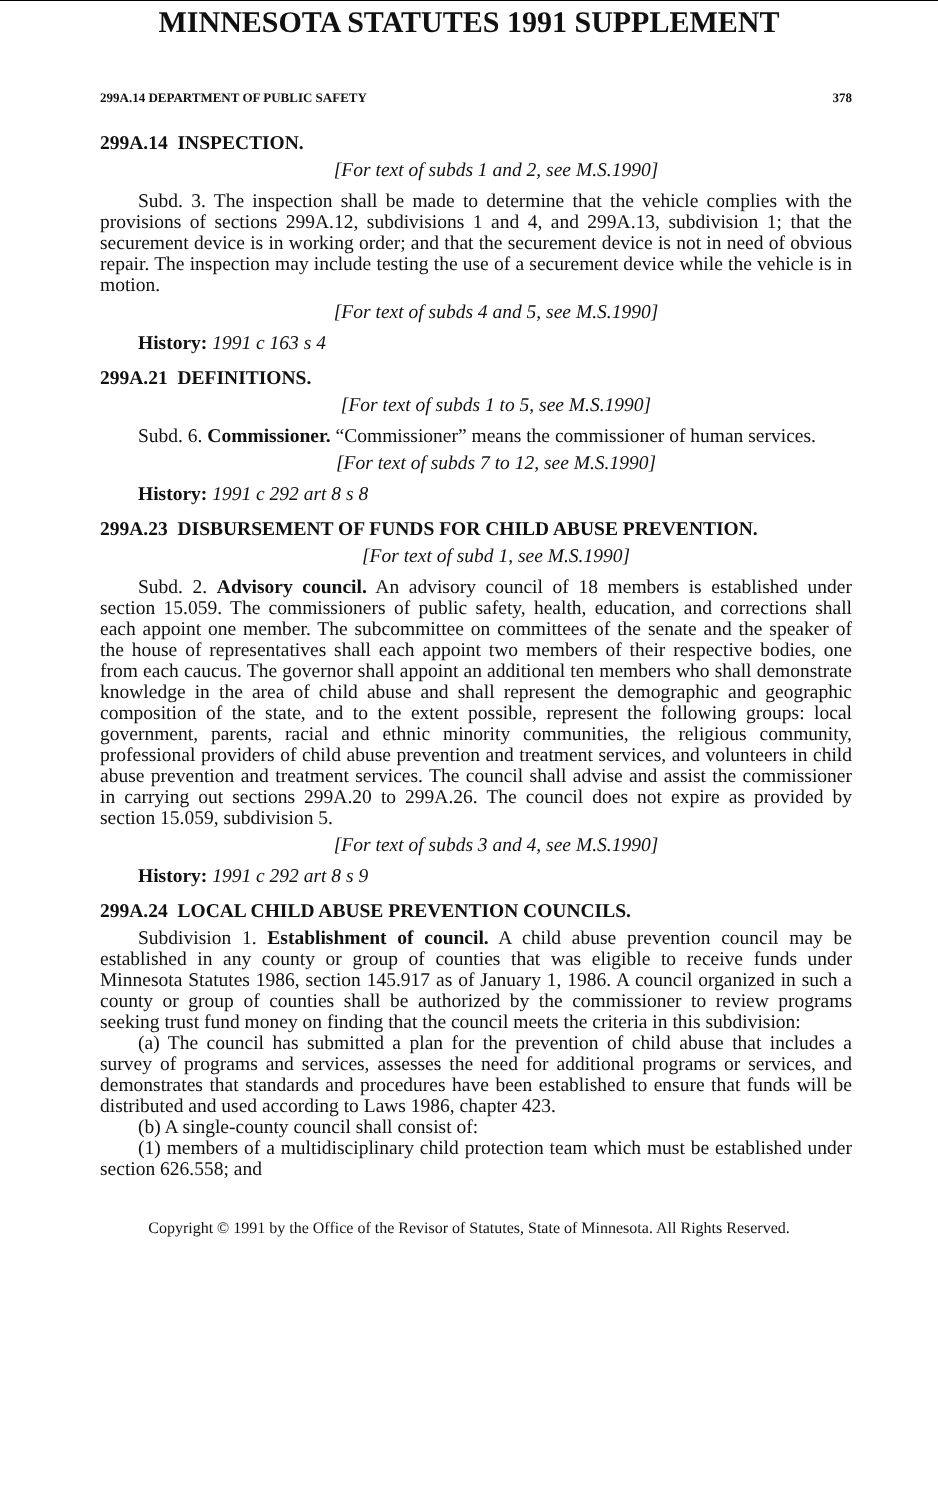MINNESOTA STATUTES 1991 SUPPLEMENT
299A.14 DEPARTMENT OF PUBLIC SAFETY 378
299A.14 INSPECTION.
[For text of subds 1 and 2, see M.S.1990]
Subd. 3. The inspection shall be made to determine that the vehicle complies with the provisions of sections 299A.12, subdivisions 1 and 4, and 299A.13, subdivision 1; that the securement device is in working order; and that the securement device is not in need of obvious repair. The inspection may include testing the use of a securement device while the vehicle is in motion.
[For text of subds 4 and 5, see M.S.1990]
History: 1991 c 163 s 4
299A.21 DEFINITIONS.
[For text of subds 1 to 5, see M.S.1990]
Subd. 6. Commissioner. “Commissioner” means the commissioner of human services.
[For text of subds 7 to 12, see M.S.1990]
History: 1991 c 292 art 8 s 8
299A.23 DISBURSEMENT OF FUNDS FOR CHILD ABUSE PREVENTION.
[For text of subd 1, see M.S.1990]
Subd. 2. Advisory council. An advisory council of 18 members is established under section 15.059. The commissioners of public safety, health, education, and corrections shall each appoint one member. The subcommittee on committees of the senate and the speaker of the house of representatives shall each appoint two members of their respective bodies, one from each caucus. The governor shall appoint an additional ten members who shall demonstrate knowledge in the area of child abuse and shall represent the demographic and geographic composition of the state, and to the extent possible, represent the following groups: local government, parents, racial and ethnic minority communities, the religious community, professional providers of child abuse prevention and treatment services, and volunteers in child abuse prevention and treatment services. The council shall advise and assist the commissioner in carrying out sections 299A.20 to 299A.26. The council does not expire as provided by section 15.059, subdivision 5.
[For text of subds 3 and 4, see M.S.1990]
History: 1991 c 292 art 8 s 9
299A.24 LOCAL CHILD ABUSE PREVENTION COUNCILS.
Subdivision 1. Establishment of council. A child abuse prevention council may be established in any county or group of counties that was eligible to receive funds under Minnesota Statutes 1986, section 145.917 as of January 1, 1986. A council organized in such a county or group of counties shall be authorized by the commissioner to review programs seeking trust fund money on finding that the council meets the criteria in this subdivision:
(a) The council has submitted a plan for the prevention of child abuse that includes a survey of programs and services, assesses the need for additional programs or services, and demonstrates that standards and procedures have been established to ensure that funds will be distributed and used according to Laws 1986, chapter 423.
(b) A single-county council shall consist of:
(1) members of a multidisciplinary child protection team which must be established under section 626.558; and
Copyright © 1991 by the Office of the Revisor of Statutes, State of Minnesota. All Rights Reserved.